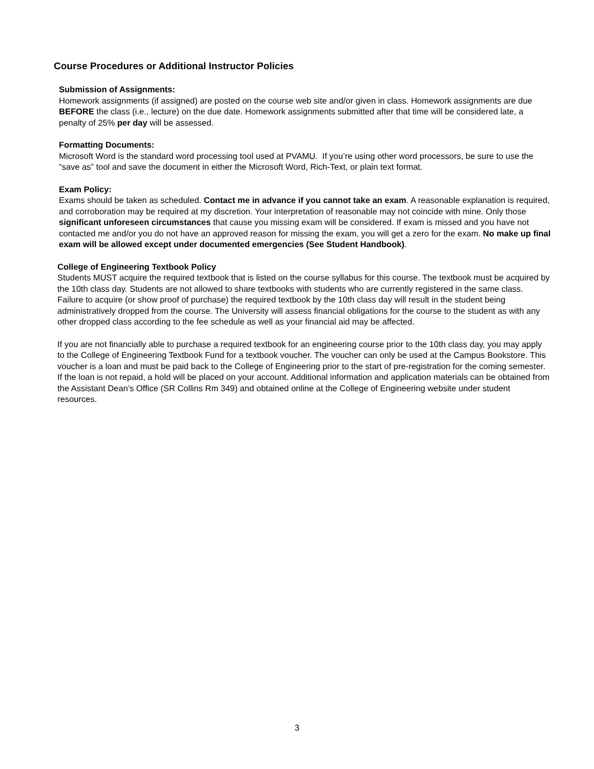Course Procedures or Additional Instructor Policies
Submission of Assignments:
Homework assignments (if assigned) are posted on the course web site and/or given in class. Homework assignments are due BEFORE the class (i.e., lecture) on the due date. Homework assignments submitted after that time will be considered late, a penalty of 25% per day will be assessed.
Formatting Documents:
Microsoft Word is the standard word processing tool used at PVAMU. If you’re using other word processors, be sure to use the “save as” tool and save the document in either the Microsoft Word, Rich-Text, or plain text format.
Exam Policy:
Exams should be taken as scheduled. Contact me in advance if you cannot take an exam. A reasonable explanation is required, and corroboration may be required at my discretion. Your interpretation of reasonable may not coincide with mine. Only those significant unforeseen circumstances that cause you missing exam will be considered. If exam is missed and you have not contacted me and/or you do not have an approved reason for missing the exam, you will get a zero for the exam. No make up final exam will be allowed except under documented emergencies (See Student Handbook).
College of Engineering Textbook Policy
Students MUST acquire the required textbook that is listed on the course syllabus for this course. The textbook must be acquired by the 10th class day. Students are not allowed to share textbooks with students who are currently registered in the same class. Failure to acquire (or show proof of purchase) the required textbook by the 10th class day will result in the student being administratively dropped from the course. The University will assess financial obligations for the course to the student as with any other dropped class according to the fee schedule as well as your financial aid may be affected.
If you are not financially able to purchase a required textbook for an engineering course prior to the 10th class day, you may apply to the College of Engineering Textbook Fund for a textbook voucher. The voucher can only be used at the Campus Bookstore. This voucher is a loan and must be paid back to the College of Engineering prior to the start of pre-registration for the coming semester. If the loan is not repaid, a hold will be placed on your account. Additional information and application materials can be obtained from the Assistant Dean’s Office (SR Collins Rm 349) and obtained online at the College of Engineering website under student resources.
3